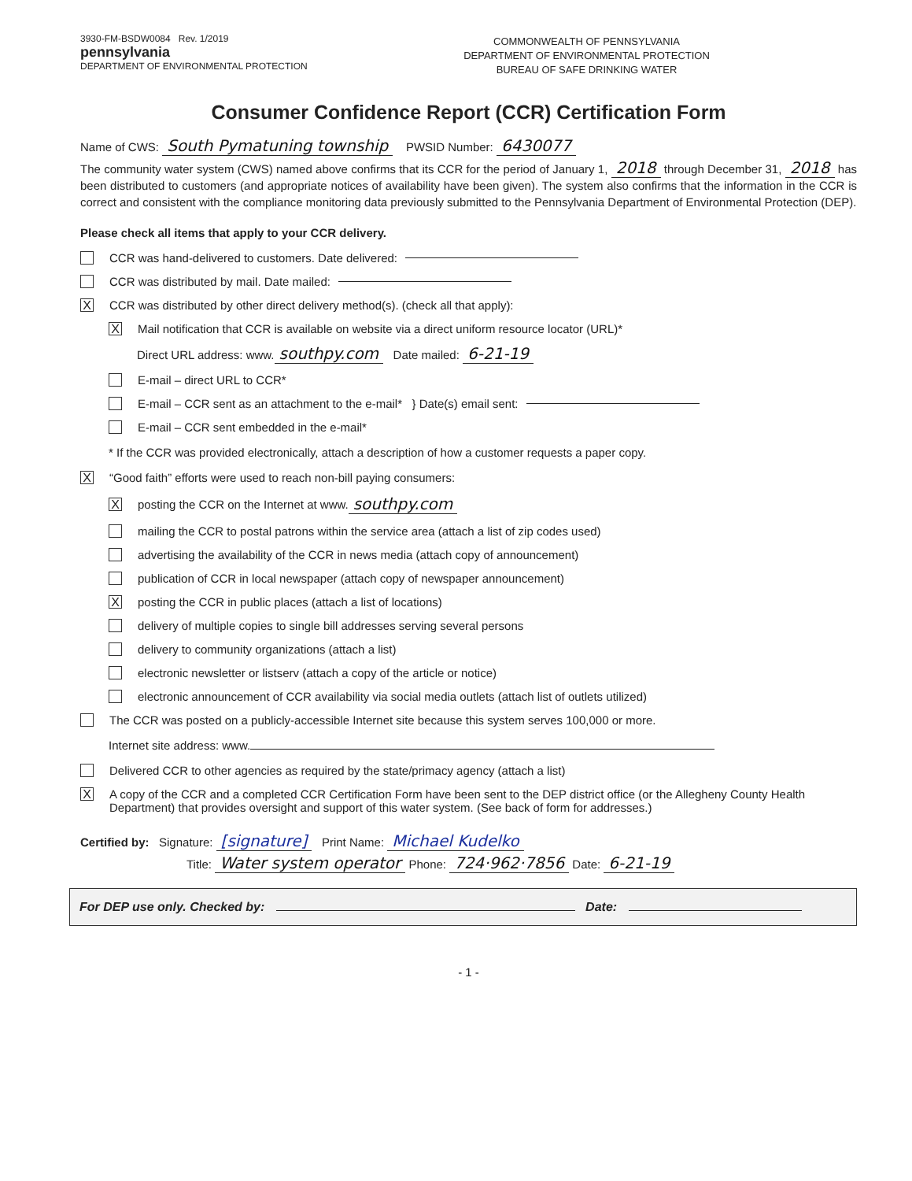3930-FM-BSDW0084 Rev. 1/2019
pennsylvania
DEPARTMENT OF ENVIRONMENTAL PROTECTION
COMMONWEALTH OF PENNSYLVANIA
DEPARTMENT OF ENVIRONMENTAL PROTECTION
BUREAU OF SAFE DRINKING WATER
Consumer Confidence Report (CCR) Certification Form
Name of CWS: South Pymatuning township PWSID Number: 6430077
The community water system (CWS) named above confirms that its CCR for the period of January 1, 2018 through December 31, 2018 has been distributed to customers (and appropriate notices of availability have been given). The system also confirms that the information in the CCR is correct and consistent with the compliance monitoring data previously submitted to the Pennsylvania Department of Environmental Protection (DEP).
Please check all items that apply to your CCR delivery.
CCR was hand-delivered to customers. Date delivered:
CCR was distributed by mail. Date mailed:
X CCR was distributed by other direct delivery method(s). (check all that apply):
X Mail notification that CCR is available on website via a direct uniform resource locator (URL)*
Direct URL address: www. southpy.com Date mailed: 6-21-19
E-mail – direct URL to CCR*
E-mail – CCR sent as an attachment to the e-mail* } Date(s) email sent:
E-mail – CCR sent embedded in the e-mail*
* If the CCR was provided electronically, attach a description of how a customer requests a paper copy.
X “Good faith” efforts were used to reach non-bill paying consumers:
Xposting the CCR on the Internet at www. southpy.com
mailing the CCR to postal patrons within the service area (attach a list of zip codes used)
advertising the availability of the CCR in news media (attach copy of announcement)
publication of CCR in local newspaper (attach copy of newspaper announcement)
Xposting the CCR in public places (attach a list of locations)
delivery of multiple copies to single bill addresses serving several persons
delivery to community organizations (attach a list)
electronic newsletter or listserv (attach a copy of the article or notice)
electronic announcement of CCR availability via social media outlets (attach list of outlets utilized)
The CCR was posted on a publicly-accessible Internet site because this system serves 100,000 or more.
Internet site address: www.
Delivered CCR to other agencies as required by the state/primacy agency (attach a list)
X A copy of the CCR and a completed CCR Certification Form have been sent to the DEP district office (or the Allegheny County Health Department) that provides oversight and support of this water system. (See back of form for addresses.)
Certified by: Signature: [signature] Print Name: Michael Kudelko
Title: Water system operator Phone: 724·962·7856 Date: 6-21-19
For DEP use only. Checked by: Date:
- 1 -